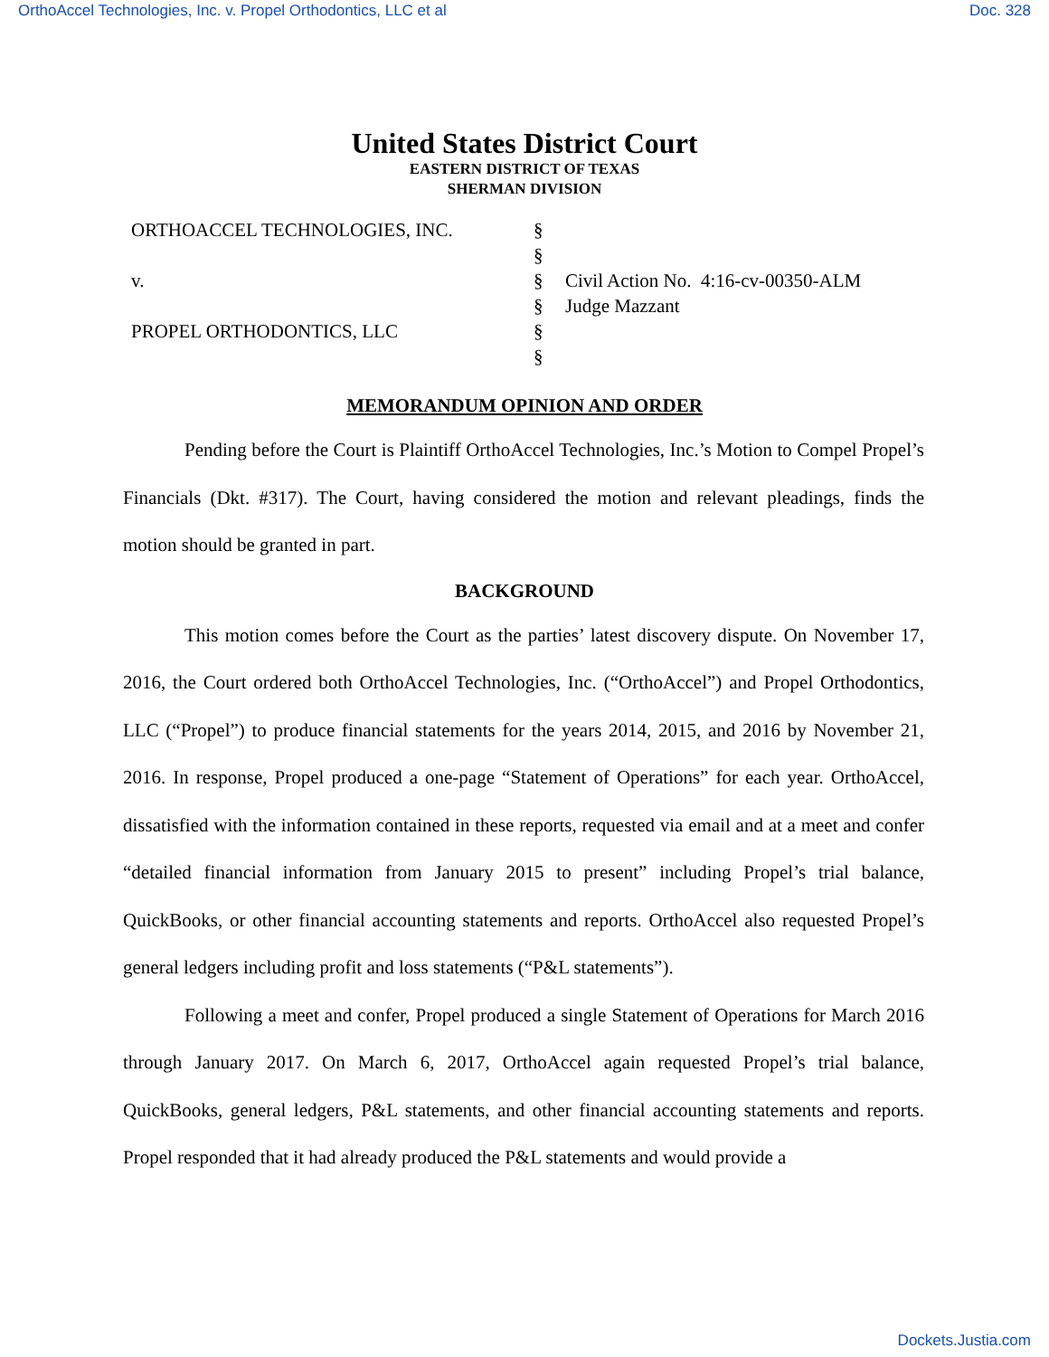OrthoAccel Technologies, Inc. v. Propel Orthodontics, LLC et al Doc. 328
United States District Court
EASTERN DISTRICT OF TEXAS
SHERMAN DIVISION
ORTHOACCEL TECHNOLOGIES, INC.
v.
PROPEL ORTHODONTICS, LLC
§
§
§
§
§
§
Civil Action No. 4:16-cv-00350-ALM
Judge Mazzant
MEMORANDUM OPINION AND ORDER
Pending before the Court is Plaintiff OrthoAccel Technologies, Inc.’s Motion to Compel Propel’s Financials (Dkt. #317). The Court, having considered the motion and relevant pleadings, finds the motion should be granted in part.
BACKGROUND
This motion comes before the Court as the parties’ latest discovery dispute. On November 17, 2016, the Court ordered both OrthoAccel Technologies, Inc. (“OrthoAccel”) and Propel Orthodontics, LLC (“Propel”) to produce financial statements for the years 2014, 2015, and 2016 by November 21, 2016. In response, Propel produced a one-page “Statement of Operations” for each year. OrthoAccel, dissatisfied with the information contained in these reports, requested via email and at a meet and confer “detailed financial information from January 2015 to present” including Propel’s trial balance, QuickBooks, or other financial accounting statements and reports. OrthoAccel also requested Propel’s general ledgers including profit and loss statements (“P&L statements”).
Following a meet and confer, Propel produced a single Statement of Operations for March 2016 through January 2017. On March 6, 2017, OrthoAccel again requested Propel’s trial balance, QuickBooks, general ledgers, P&L statements, and other financial accounting statements and reports. Propel responded that it had already produced the P&L statements and would provide a
Dockets.Justia.com